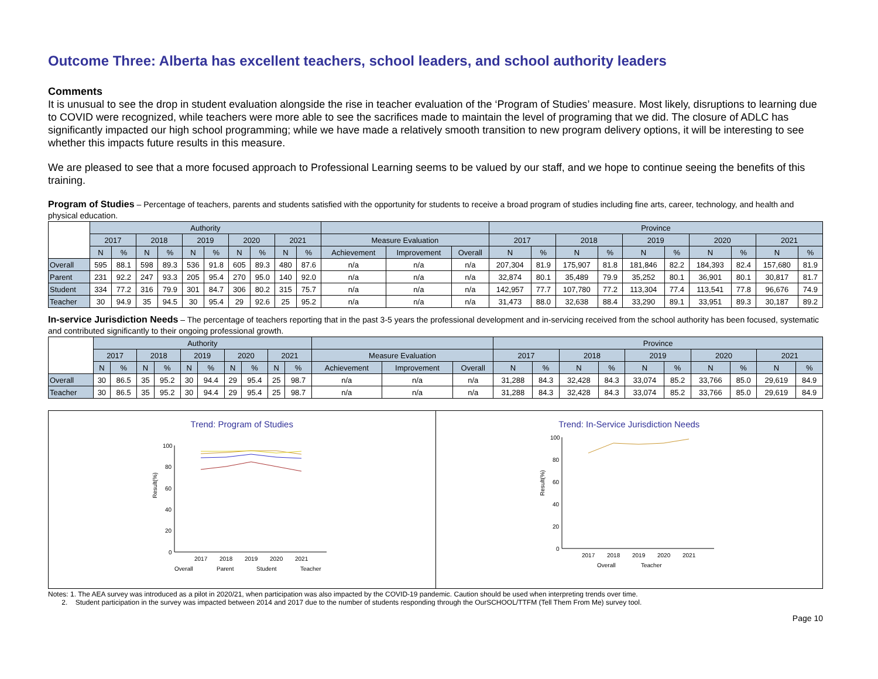Outcome Three: Alberta has excellent teachers, school leaders, and school authority leaders
Comments
It is unusual to see the drop in student evaluation alongside the rise in teacher evaluation of the ‘Program of Studies’ measure. Most likely, disruptions to learning due to COVID were recognized, while teachers were more able to see the sacrifices made to maintain the level of programing that we did. The closure of ADLC has significantly impacted our high school programming; while we have made a relatively smooth transition to new program delivery options, it will be interesting to see whether this impacts future results in this measure.
We are pleased to see that a more focused approach to Professional Learning seems to be valued by our staff, and we hope to continue seeing the benefits of this training.
Program of Studies – Percentage of teachers, parents and students satisfied with the opportunity for students to receive a broad program of studies including fine arts, career, technology, and health and physical education.
| | Authority | | | | | | | | | | | | | Province | | | | | | | | | |
| --- | --- | --- | --- | --- | --- | --- | --- | --- | --- | --- | --- | --- | --- | --- | --- | --- | --- | --- | --- | --- | --- | --- | --- |
| | 2017 | | 2018 | | 2019 | | 2020 | | 2021 | | Measure Evaluation | | | 2017 | | 2018 | | 2019 | | 2020 | | 2021 | |
| | N | % | N | % | N | % | N | % | N | % | Achievement | Improvement | Overall | N | % | N | % | N | % | N | % | N | % |
| Overall | 595 | 88.1 | 598 | 89.3 | 536 | 91.8 | 605 | 89.3 | 480 | 87.6 | n/a | n/a | n/a | 207,304 | 81.9 | 175,907 | 81.8 | 181,846 | 82.2 | 184,393 | 82.4 | 157,680 | 81.9 |
| Parent | 231 | 92.2 | 247 | 93.3 | 205 | 95.4 | 270 | 95.0 | 140 | 92.0 | n/a | n/a | n/a | 32,874 | 80.1 | 35,489 | 79.9 | 35,252 | 80.1 | 36,901 | 80.1 | 30,817 | 81.7 |
| Student | 334 | 77.2 | 316 | 79.9 | 301 | 84.7 | 306 | 80.2 | 315 | 75.7 | n/a | n/a | n/a | 142,957 | 77.7 | 107,780 | 77.2 | 113,304 | 77.4 | 113,541 | 77.8 | 96,676 | 74.9 |
| Teacher | 30 | 94.9 | 35 | 94.5 | 30 | 95.4 | 29 | 92.6 | 25 | 95.2 | n/a | n/a | n/a | 31,473 | 88.0 | 32,638 | 88.4 | 33,290 | 89.1 | 33,951 | 89.3 | 30,187 | 89.2 |
In-service Jurisdiction Needs – The percentage of teachers reporting that in the past 3-5 years the professional development and in-servicing received from the school authority has been focused, systematic and contributed significantly to their ongoing professional growth.
| | Authority | | | | | | | | | | | | | Province | | | | | | | | | |
| --- | --- | --- | --- | --- | --- | --- | --- | --- | --- | --- | --- | --- | --- | --- | --- | --- | --- | --- | --- | --- | --- | --- | --- |
| | 2017 | | 2018 | | 2019 | | 2020 | | 2021 | | Measure Evaluation | | | 2017 | | 2018 | | 2019 | | 2020 | | 2021 | |
| | N | % | N | % | N | % | N | % | N | % | Achievement | Improvement | Overall | N | % | N | % | N | % | N | % | N | % |
| Overall | 30 | 86.5 | 35 | 95.2 | 30 | 94.4 | 29 | 95.4 | 25 | 98.7 | n/a | n/a | n/a | 31,288 | 84.3 | 32,428 | 84.3 | 33,074 | 85.2 | 33,766 | 85.0 | 29,619 | 84.9 |
| Teacher | 30 | 86.5 | 35 | 95.2 | 30 | 94.4 | 29 | 95.4 | 25 | 98.7 | n/a | n/a | n/a | 31,288 | 84.3 | 32,428 | 84.3 | 33,074 | 85.2 | 33,766 | 85.0 | 29,619 | 84.9 |
Trend: Program of Studies
Result(%)
100
80
60
40
20
0
2017
2018
2019
2020
2021
Overall
Parent
Student
Teacher
Trend: In-Service Jurisdiction Needs
Result(%)
100
80
60
40
20
0
2017
2018
2019
2020
2021
Overall
Teacher
Notes: 1. The AEA survey was introduced as a pilot in 2020/21, when participation was also impacted by the COVID-19 pandemic. Caution should be used when interpreting trends over time.
2. Student participation in the survey was impacted between 2014 and 2017 due to the number of students responding through the OurSCHOOL/TTFM (Tell Them From Me) survey tool.
Page 10